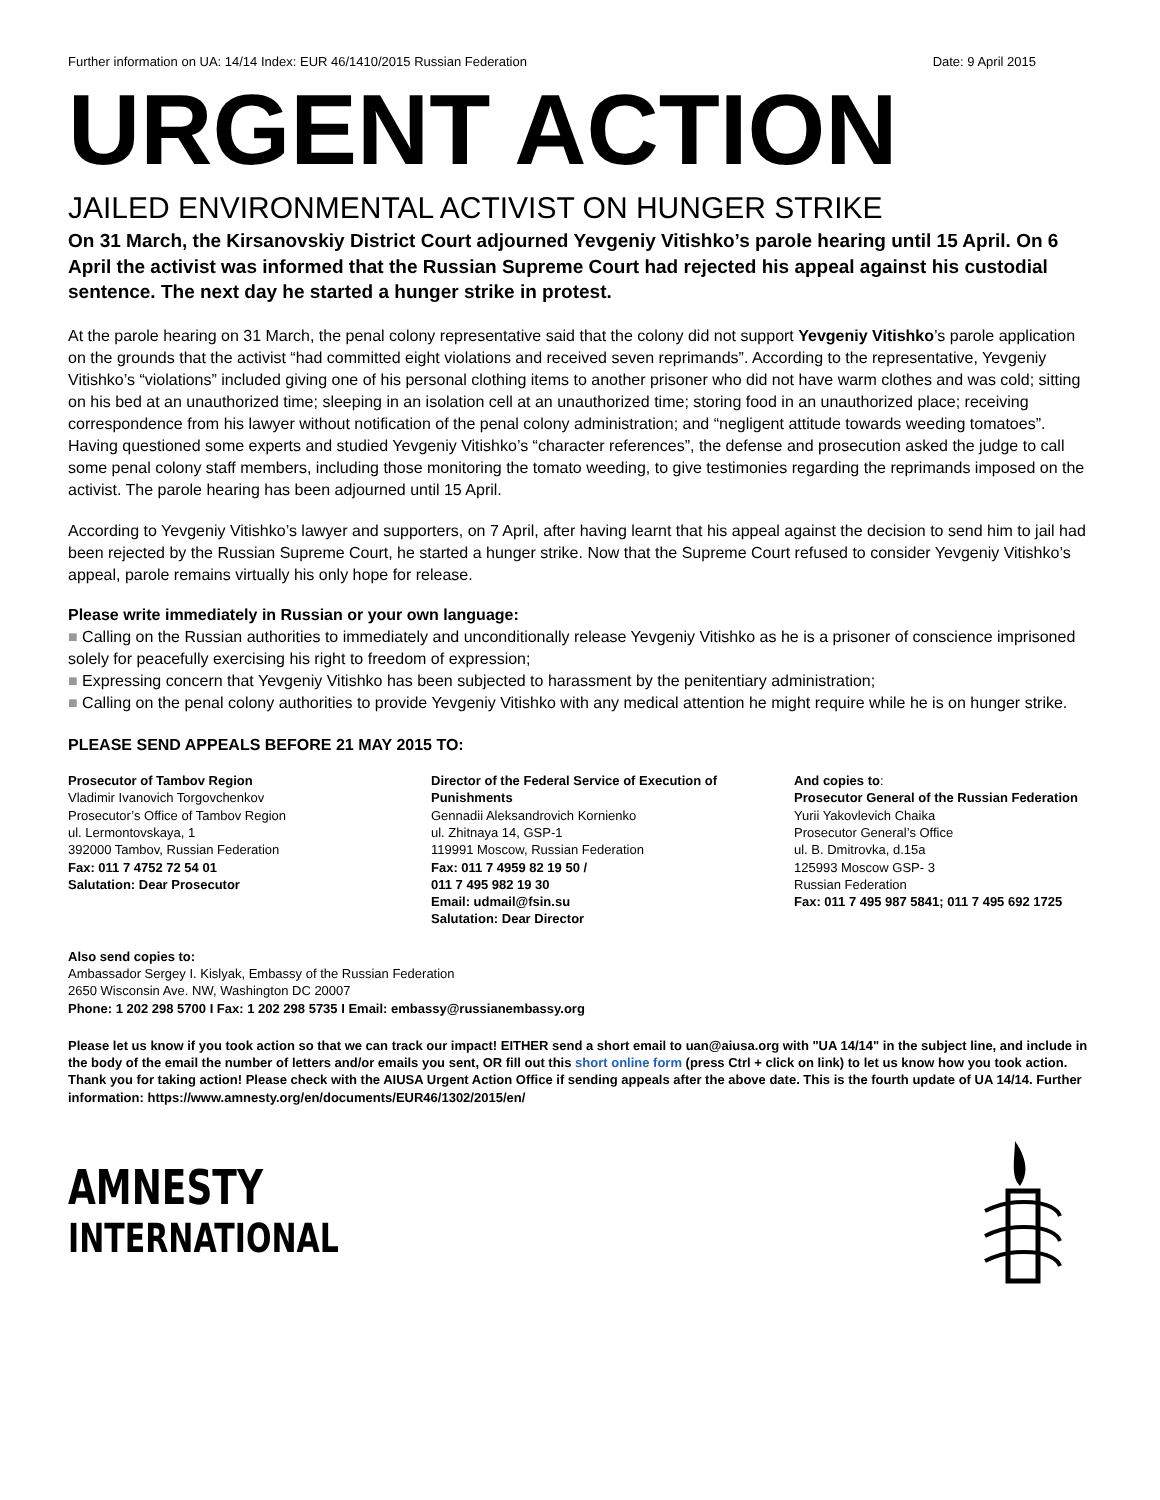Further information on UA: 14/14 Index: EUR 46/1410/2015 Russian Federation Date: 9 April 2015
URGENT ACTION
JAILED ENVIRONMENTAL ACTIVIST ON HUNGER STRIKE
On 31 March, the Kirsanovskiy District Court adjourned Yevgeniy Vitishko’s parole hearing until 15 April. On 6 April the activist was informed that the Russian Supreme Court had rejected his appeal against his custodial sentence. The next day he started a hunger strike in protest.
At the parole hearing on 31 March, the penal colony representative said that the colony did not support Yevgeniy Vitishko’s parole application on the grounds that the activist “had committed eight violations and received seven reprimands”. According to the representative, Yevgeniy Vitishko’s “violations” included giving one of his personal clothing items to another prisoner who did not have warm clothes and was cold; sitting on his bed at an unauthorized time; sleeping in an isolation cell at an unauthorized time; storing food in an unauthorized place; receiving correspondence from his lawyer without notification of the penal colony administration; and “negligent attitude towards weeding tomatoes”. Having questioned some experts and studied Yevgeniy Vitishko’s “character references”, the defense and prosecution asked the judge to call some penal colony staff members, including those monitoring the tomato weeding, to give testimonies regarding the reprimands imposed on the activist. The parole hearing has been adjourned until 15 April.
According to Yevgeniy Vitishko’s lawyer and supporters, on 7 April, after having learnt that his appeal against the decision to send him to jail had been rejected by the Russian Supreme Court, he started a hunger strike. Now that the Supreme Court refused to consider Yevgeniy Vitishko’s appeal, parole remains virtually his only hope for release.
Please write immediately in Russian or your own language:
■ Calling on the Russian authorities to immediately and unconditionally release Yevgeniy Vitishko as he is a prisoner of conscience imprisoned solely for peacefully exercising his right to freedom of expression;
■ Expressing concern that Yevgeniy Vitishko has been subjected to harassment by the penitentiary administration;
■ Calling on the penal colony authorities to provide Yevgeniy Vitishko with any medical attention he might require while he is on hunger strike.
PLEASE SEND APPEALS BEFORE 21 MAY 2015 TO:
Prosecutor of Tambov Region
Vladimir Ivanovich Torgovchenkov
Prosecutor’s Office of Tambov Region
ul. Lermontovskaya, 1
392000 Tambov, Russian Federation
Fax: 011 7 4752 72 54 01
Salutation: Dear Prosecutor
Director of the Federal Service of Execution of Punishments
Gennadii Aleksandrovich Kornienko
ul. Zhitnaya 14, GSP-1
119991 Moscow, Russian Federation
Fax: 011 7 4959 82 19 50 /
011 7 495 982 19 30
Email: udmail@fsin.su
Salutation: Dear Director
And copies to:
Prosecutor General of the Russian Federation
Yurii Yakovlevich Chaika
Prosecutor General’s Office
ul. B. Dmitrovka, d.15a
125993 Moscow GSP- 3
Russian Federation
Fax: 011 7 495 987 5841; 011 7 495 692 1725
Also send copies to:
Ambassador Sergey I. Kislyak, Embassy of the Russian Federation
2650 Wisconsin Ave. NW, Washington DC 20007
Phone: 1 202 298 5700 I Fax: 1 202 298 5735 I Email: embassy@russianembassy.org
Please let us know if you took action so that we can track our impact! EITHER send a short email to uan@aiusa.org with "UA 14/14" in the subject line, and include in the body of the email the number of letters and/or emails you sent, OR fill out this short online form (press Ctrl + click on link) to let us know how you took action. Thank you for taking action! Please check with the AIUSA Urgent Action Office if sending appeals after the above date. This is the fourth update of UA 14/14. Further information: https://www.amnesty.org/en/documents/EUR46/1302/2015/en/
AMNESTY
INTERNATIONAL